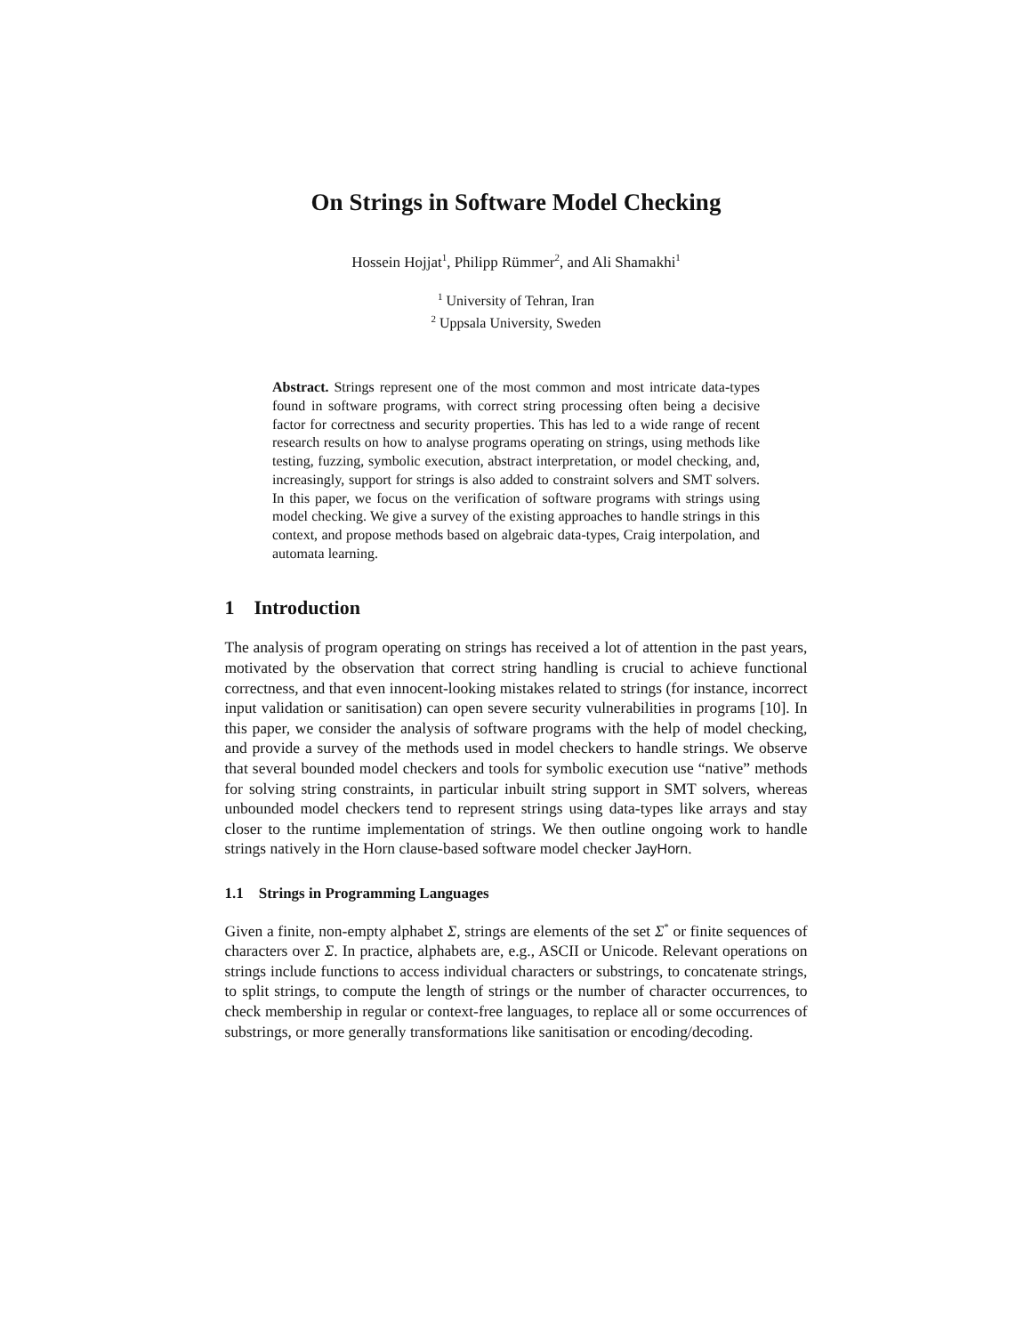On Strings in Software Model Checking
Hossein Hojjat<sup>1</sup>, Philipp Rümmer<sup>2</sup>, and Ali Shamakhi<sup>1</sup>
<sup>1</sup> University of Tehran, Iran
<sup>2</sup> Uppsala University, Sweden
Abstract. Strings represent one of the most common and most intricate data-types found in software programs, with correct string processing often being a decisive factor for correctness and security properties. This has led to a wide range of recent research results on how to analyse programs operating on strings, using methods like testing, fuzzing, symbolic execution, abstract interpretation, or model checking, and, increasingly, support for strings is also added to constraint solvers and SMT solvers. In this paper, we focus on the verification of software programs with strings using model checking. We give a survey of the existing approaches to handle strings in this context, and propose methods based on algebraic data-types, Craig interpolation, and automata learning.
1 Introduction
The analysis of program operating on strings has received a lot of attention in the past years, motivated by the observation that correct string handling is crucial to achieve functional correctness, and that even innocent-looking mistakes related to strings (for instance, incorrect input validation or sanitisation) can open severe security vulnerabilities in programs [10]. In this paper, we consider the analysis of software programs with the help of model checking, and provide a survey of the methods used in model checkers to handle strings. We observe that several bounded model checkers and tools for symbolic execution use “native” methods for solving string constraints, in particular inbuilt string support in SMT solvers, whereas unbounded model checkers tend to represent strings using data-types like arrays and stay closer to the runtime implementation of strings. We then outline ongoing work to handle strings natively in the Horn clause-based software model checker JayHorn.
1.1 Strings in Programming Languages
Given a finite, non-empty alphabet Σ, strings are elements of the set Σ<sup>*</sup> or finite sequences of characters over Σ. In practice, alphabets are, e.g., ASCII or Unicode. Relevant operations on strings include functions to access individual characters or substrings, to concatenate strings, to split strings, to compute the length of strings or the number of character occurrences, to check membership in regular or context-free languages, to replace all or some occurrences of substrings, or more generally transformations like sanitisation or encoding/decoding.